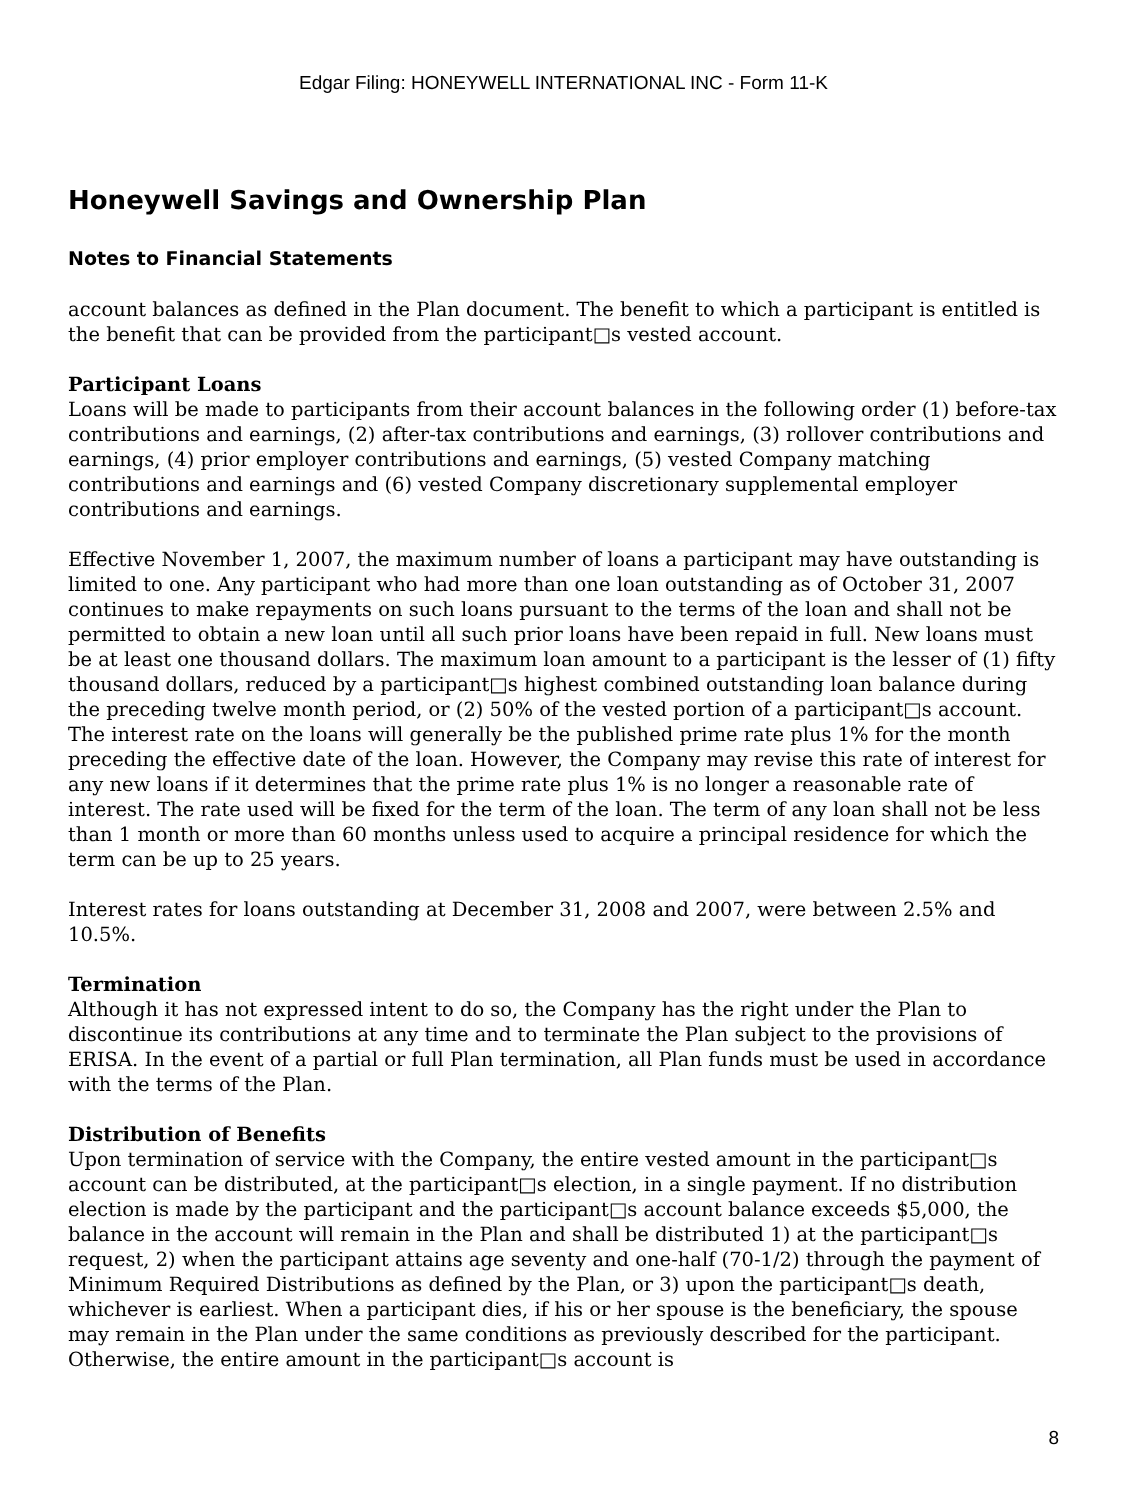Edgar Filing: HONEYWELL INTERNATIONAL INC - Form 11-K
Honeywell Savings and Ownership Plan
Notes to Financial Statements
account balances as defined in the Plan document. The benefit to which a participant is entitled is the benefit that can be provided from the participant□s vested account.
Participant Loans
Loans will be made to participants from their account balances in the following order (1) before-tax contributions and earnings, (2) after-tax contributions and earnings, (3) rollover contributions and earnings, (4) prior employer contributions and earnings, (5) vested Company matching contributions and earnings and (6) vested Company discretionary supplemental employer contributions and earnings.
Effective November 1, 2007, the maximum number of loans a participant may have outstanding is limited to one. Any participant who had more than one loan outstanding as of October 31, 2007 continues to make repayments on such loans pursuant to the terms of the loan and shall not be permitted to obtain a new loan until all such prior loans have been repaid in full. New loans must be at least one thousand dollars. The maximum loan amount to a participant is the lesser of (1) fifty thousand dollars, reduced by a participant□s highest combined outstanding loan balance during the preceding twelve month period, or (2) 50% of the vested portion of a participant□s account. The interest rate on the loans will generally be the published prime rate plus 1% for the month preceding the effective date of the loan. However, the Company may revise this rate of interest for any new loans if it determines that the prime rate plus 1% is no longer a reasonable rate of interest. The rate used will be fixed for the term of the loan. The term of any loan shall not be less than 1 month or more than 60 months unless used to acquire a principal residence for which the term can be up to 25 years.
Interest rates for loans outstanding at December 31, 2008 and 2007, were between 2.5% and 10.5%.
Termination
Although it has not expressed intent to do so, the Company has the right under the Plan to discontinue its contributions at any time and to terminate the Plan subject to the provisions of ERISA. In the event of a partial or full Plan termination, all Plan funds must be used in accordance with the terms of the Plan.
Distribution of Benefits
Upon termination of service with the Company, the entire vested amount in the participant□s account can be distributed, at the participant□s election, in a single payment. If no distribution election is made by the participant and the participant□s account balance exceeds $5,000, the balance in the account will remain in the Plan and shall be distributed 1) at the participant□s request, 2) when the participant attains age seventy and one-half (70-1/2) through the payment of Minimum Required Distributions as defined by the Plan, or 3) upon the participant□s death, whichever is earliest. When a participant dies, if his or her spouse is the beneficiary, the spouse may remain in the Plan under the same conditions as previously described for the participant. Otherwise, the entire amount in the participant□s account is
8